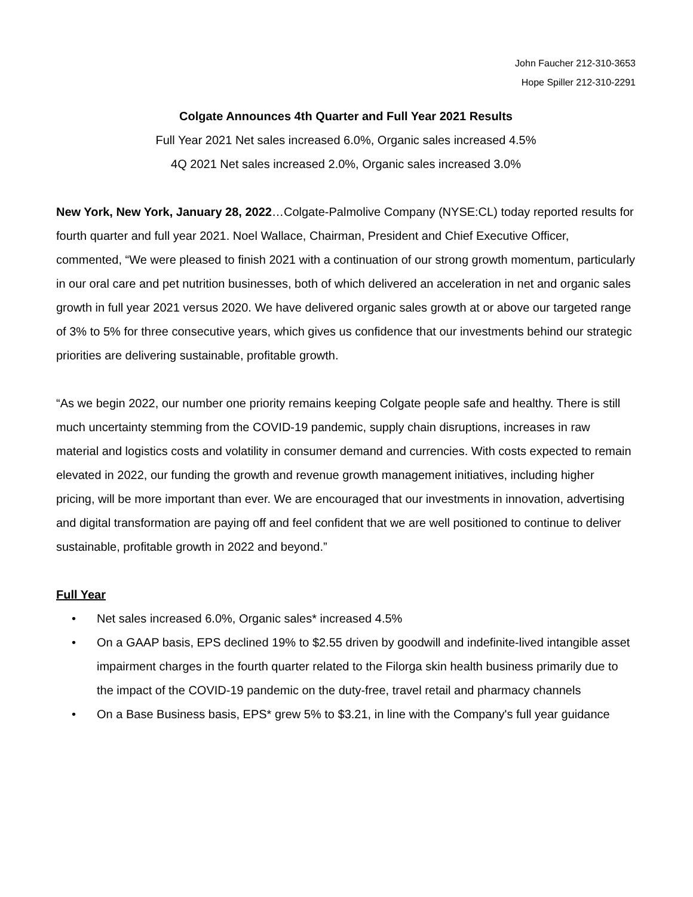John Faucher 212-310-3653
Hope Spiller 212-310-2291
Colgate Announces 4th Quarter and Full Year 2021 Results
Full Year 2021 Net sales increased 6.0%, Organic sales increased 4.5%
4Q 2021 Net sales increased 2.0%, Organic sales increased 3.0%
New York, New York, January 28, 2022…Colgate-Palmolive Company (NYSE:CL) today reported results for fourth quarter and full year 2021. Noel Wallace, Chairman, President and Chief Executive Officer, commented, “We were pleased to finish 2021 with a continuation of our strong growth momentum, particularly in our oral care and pet nutrition businesses, both of which delivered an acceleration in net and organic sales growth in full year 2021 versus 2020. We have delivered organic sales growth at or above our targeted range of 3% to 5% for three consecutive years, which gives us confidence that our investments behind our strategic priorities are delivering sustainable, profitable growth.
“As we begin 2022, our number one priority remains keeping Colgate people safe and healthy. There is still much uncertainty stemming from the COVID-19 pandemic, supply chain disruptions, increases in raw material and logistics costs and volatility in consumer demand and currencies. With costs expected to remain elevated in 2022, our funding the growth and revenue growth management initiatives, including higher pricing, will be more important than ever. We are encouraged that our investments in innovation, advertising and digital transformation are paying off and feel confident that we are well positioned to continue to deliver sustainable, profitable growth in 2022 and beyond.”
Full Year
• Net sales increased 6.0%, Organic sales* increased 4.5%
• On a GAAP basis, EPS declined 19% to $2.55 driven by goodwill and indefinite-lived intangible asset impairment charges in the fourth quarter related to the Filorga skin health business primarily due to the impact of the COVID-19 pandemic on the duty-free, travel retail and pharmacy channels
• On a Base Business basis, EPS* grew 5% to $3.21, in line with the Company's full year guidance